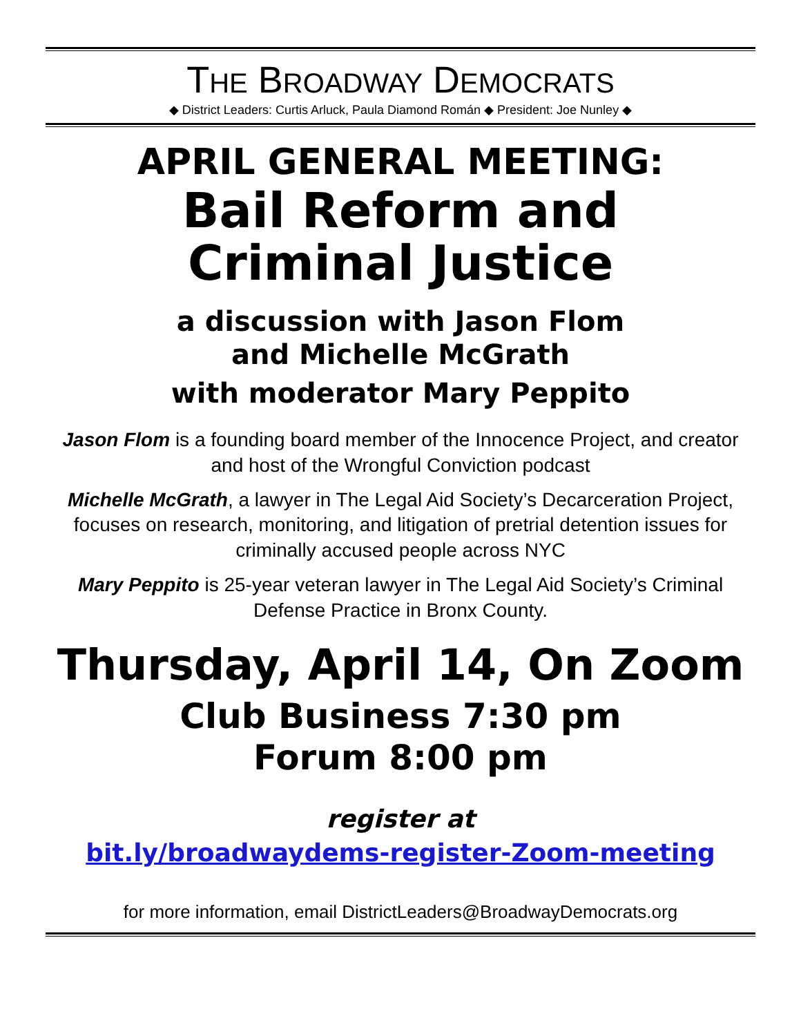THE BROADWAY DEMOCRATS
◆ District Leaders: Curtis Arluck, Paula Diamond Román ◆ President: Joe Nunley ◆
APRIL GENERAL MEETING:
Bail Reform and
Criminal Justice
a discussion with Jason Flom
and Michelle McGrath
with moderator Mary Peppito
Jason Flom is a founding board member of the Innocence Project, and creator and host of the Wrongful Conviction podcast
Michelle McGrath, a lawyer in The Legal Aid Society’s Decarceration Project, focuses on research, monitoring, and litigation of pretrial detention issues for criminally accused people across NYC
Mary Peppito is 25-year veteran lawyer in The Legal Aid Society’s Criminal Defense Practice in Bronx County.
Thursday, April 14, On Zoom
Club Business 7:30 pm
Forum 8:00 pm
register at
bit.ly/broadwaydems-register-Zoom-meeting
for more information, email DistrictLeaders@BroadwayDemocrats.org